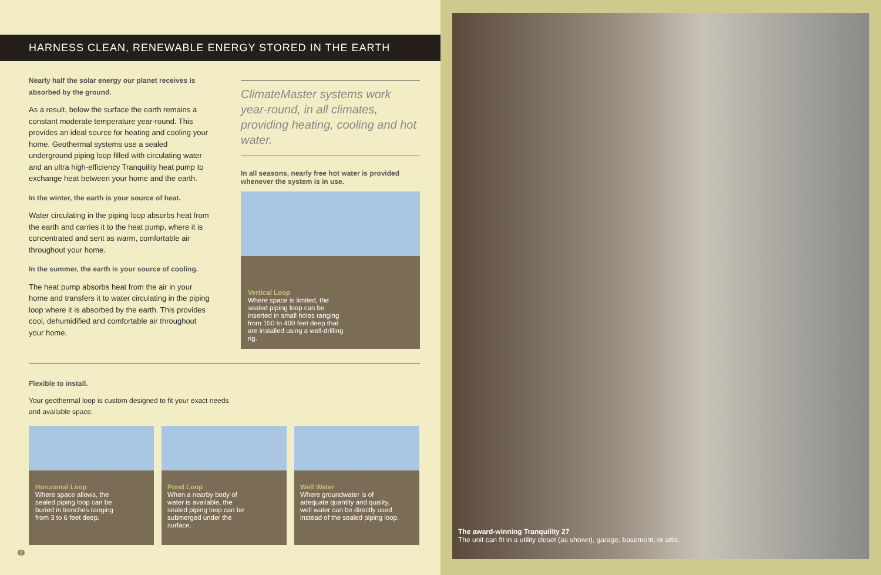HARNESS CLEAN, RENEWABLE ENERGY STORED IN THE EARTH
Nearly half the solar energy our planet receives is absorbed by the ground.
As a result, below the surface the earth remains a constant moderate temperature year-round. This provides an ideal source for heating and cooling your home. Geothermal systems use a sealed underground piping loop filled with circulating water and an ultra high-efficiency Tranquility heat pump to exchange heat between your home and the earth.
In the winter, the earth is your source of heat.
Water circulating in the piping loop absorbs heat from the earth and carries it to the heat pump, where it is concentrated and sent as warm, comfortable air throughout your home.
In the summer, the earth is your source of cooling.
The heat pump absorbs heat from the air in your home and transfers it to water circulating in the piping loop where it is absorbed by the earth. This provides cool, dehumidified and comfortable air throughout your home.
ClimateMaster systems work year-round, in all climates, providing heating, cooling and hot water.
In all seasons, nearly free hot water is provided whenever the system is in use.
Vertical Loop
Where space is limited, the sealed piping loop can be inserted in small holes ranging from 150 to 400 feet deep that are installed using a well-drilling rig.
Flexible to install.
Your geothermal loop is custom designed to fit your exact needs
and available space.
Horizontal Loop
Where space allows, the sealed piping loop can be buried in trenches ranging from 3 to 6 feet deep.
Pond Loop
When a nearby body of water is available, the sealed piping loop can be submerged under the surface.
Well Water
Where groundwater is of adequate quantity and quality, well water can be directly used instead of the sealed piping loop.
2
The award-winning Tranquility 27
The unit can fit in a utility closet (as shown), garage, basement, or attic.